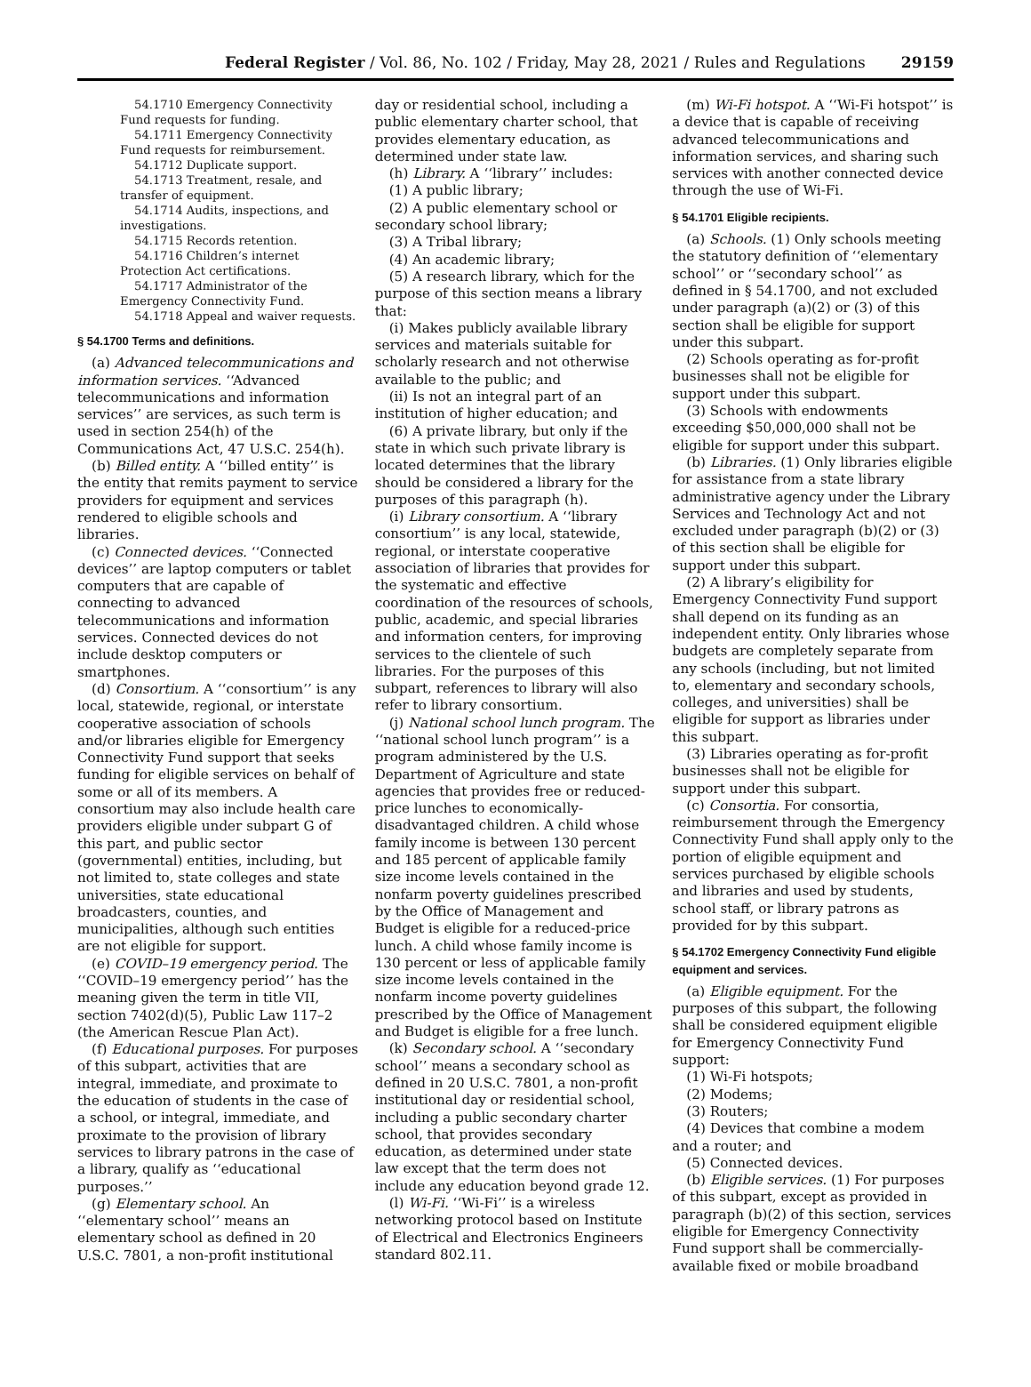Federal Register / Vol. 86, No. 102 / Friday, May 28, 2021 / Rules and Regulations 29159
54.1710 Emergency Connectivity Fund requests for funding.
54.1711 Emergency Connectivity Fund requests for reimbursement.
54.1712 Duplicate support.
54.1713 Treatment, resale, and transfer of equipment.
54.1714 Audits, inspections, and investigations.
54.1715 Records retention.
54.1716 Children’s internet Protection Act certifications.
54.1717 Administrator of the Emergency Connectivity Fund.
54.1718 Appeal and waiver requests.
§ 54.1700 Terms and definitions.
(a) Advanced telecommunications and information services. ‘‘Advanced telecommunications and information services’’ are services, as such term is used in section 254(h) of the Communications Act, 47 U.S.C. 254(h).
(b) Billed entity. A ‘‘billed entity’’ is the entity that remits payment to service providers for equipment and services rendered to eligible schools and libraries.
(c) Connected devices. ‘‘Connected devices’’ are laptop computers or tablet computers that are capable of connecting to advanced telecommunications and information services. Connected devices do not include desktop computers or smartphones.
(d) Consortium. A ‘‘consortium’’ is any local, statewide, regional, or interstate cooperative association of schools and/or libraries eligible for Emergency Connectivity Fund support that seeks funding for eligible services on behalf of some or all of its members. A consortium may also include health care providers eligible under subpart G of this part, and public sector (governmental) entities, including, but not limited to, state colleges and state universities, state educational broadcasters, counties, and municipalities, although such entities are not eligible for support.
(e) COVID–19 emergency period. The ‘‘COVID–19 emergency period’’ has the meaning given the term in title VII, section 7402(d)(5), Public Law 117–2 (the American Rescue Plan Act).
(f) Educational purposes. For purposes of this subpart, activities that are integral, immediate, and proximate to the education of students in the case of a school, or integral, immediate, and proximate to the provision of library services to library patrons in the case of a library, qualify as ‘‘educational purposes.’’
(g) Elementary school. An ‘‘elementary school’’ means an elementary school as defined in 20 U.S.C. 7801, a non-profit institutional
day or residential school, including a public elementary charter school, that provides elementary education, as determined under state law.
(h) Library. A ‘‘library’’ includes:
(1) A public library;
(2) A public elementary school or secondary school library;
(3) A Tribal library;
(4) An academic library;
(5) A research library, which for the purpose of this section means a library that:
(i) Makes publicly available library services and materials suitable for scholarly research and not otherwise available to the public; and
(ii) Is not an integral part of an institution of higher education; and
(6) A private library, but only if the state in which such private library is located determines that the library should be considered a library for the purposes of this paragraph (h).
(i) Library consortium. A ‘‘library consortium’’ is any local, statewide, regional, or interstate cooperative association of libraries that provides for the systematic and effective coordination of the resources of schools, public, academic, and special libraries and information centers, for improving services to the clientele of such libraries. For the purposes of this subpart, references to library will also refer to library consortium.
(j) National school lunch program. The ‘‘national school lunch program’’ is a program administered by the U.S. Department of Agriculture and state agencies that provides free or reduced-price lunches to economically-disadvantaged children. A child whose family income is between 130 percent and 185 percent of applicable family size income levels contained in the nonfarm poverty guidelines prescribed by the Office of Management and Budget is eligible for a reduced-price lunch. A child whose family income is 130 percent or less of applicable family size income levels contained in the nonfarm income poverty guidelines prescribed by the Office of Management and Budget is eligible for a free lunch.
(k) Secondary school. A ‘‘secondary school’’ means a secondary school as defined in 20 U.S.C. 7801, a non-profit institutional day or residential school, including a public secondary charter school, that provides secondary education, as determined under state law except that the term does not include any education beyond grade 12.
(l) Wi-Fi. ‘‘Wi-Fi’’ is a wireless networking protocol based on Institute of Electrical and Electronics Engineers standard 802.11.
(m) Wi-Fi hotspot. A ‘‘Wi-Fi hotspot’’ is a device that is capable of receiving advanced telecommunications and information services, and sharing such services with another connected device through the use of Wi-Fi.
§ 54.1701 Eligible recipients.
(a) Schools. (1) Only schools meeting the statutory definition of ‘‘elementary school’’ or ‘‘secondary school’’ as defined in § 54.1700, and not excluded under paragraph (a)(2) or (3) of this section shall be eligible for support under this subpart.
(2) Schools operating as for-profit businesses shall not be eligible for support under this subpart.
(3) Schools with endowments exceeding $50,000,000 shall not be eligible for support under this subpart.
(b) Libraries. (1) Only libraries eligible for assistance from a state library administrative agency under the Library Services and Technology Act and not excluded under paragraph (b)(2) or (3) of this section shall be eligible for support under this subpart.
(2) A library’s eligibility for Emergency Connectivity Fund support shall depend on its funding as an independent entity. Only libraries whose budgets are completely separate from any schools (including, but not limited to, elementary and secondary schools, colleges, and universities) shall be eligible for support as libraries under this subpart.
(3) Libraries operating as for-profit businesses shall not be eligible for support under this subpart.
(c) Consortia. For consortia, reimbursement through the Emergency Connectivity Fund shall apply only to the portion of eligible equipment and services purchased by eligible schools and libraries and used by students, school staff, or library patrons as provided for by this subpart.
§ 54.1702 Emergency Connectivity Fund eligible equipment and services.
(a) Eligible equipment. For the purposes of this subpart, the following shall be considered equipment eligible for Emergency Connectivity Fund support:
(1) Wi-Fi hotspots;
(2) Modems;
(3) Routers;
(4) Devices that combine a modem and a router; and
(5) Connected devices.
(b) Eligible services. (1) For purposes of this subpart, except as provided in paragraph (b)(2) of this section, services eligible for Emergency Connectivity Fund support shall be commercially-available fixed or mobile broadband